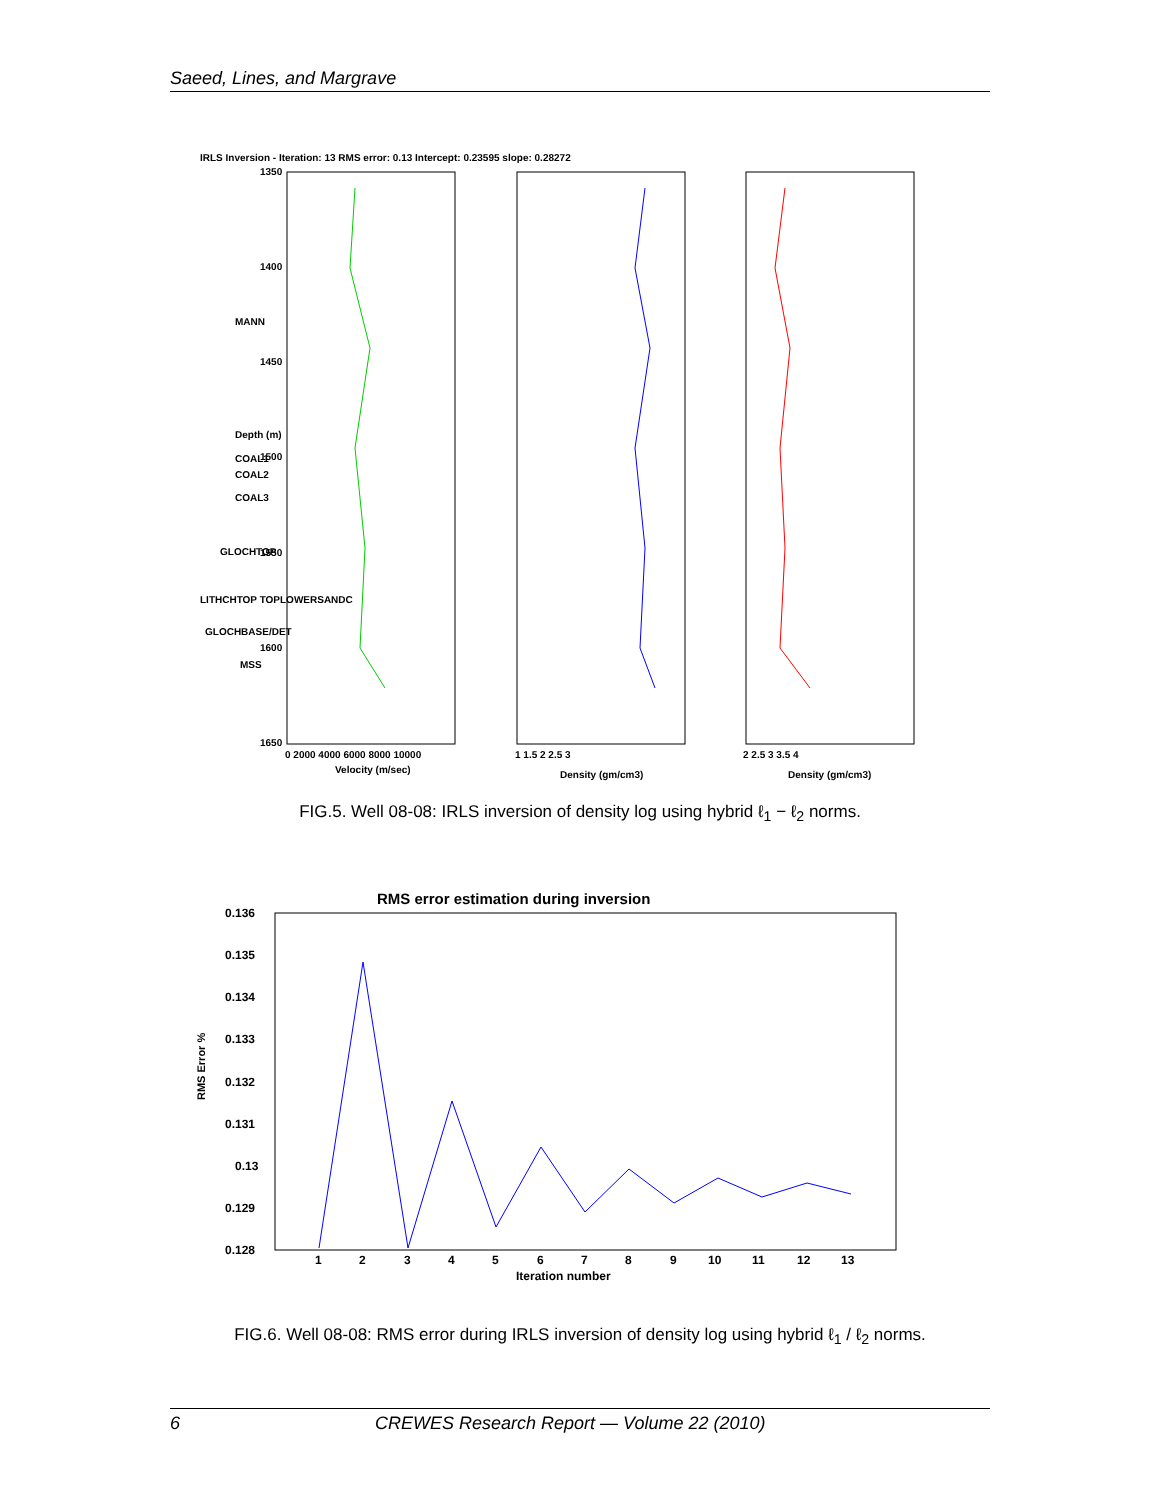Saeed, Lines, and Margrave
IRLS Inversion - Iteration: 13 RMS error: 0.13 Intercept: 0.23595 slope: 0.28272
1350
1400
1450
1500
1550
1600
1650
MANN
COAL1
COAL2
COAL3
GLOCHTOP
LITHCHTOP TOPLOWERSANDC
GLOCHBASE/DET
MSS
0 2000 4000 6000 8000 10000
Velocity (m/sec)
1 1.5 2 2.5 3
Density (gm/cm3)
2 2.5 3 3.5 4
Density (gm/cm3)
Depth (m)
FIG.5. Well 08-08: IRLS inversion of density log using hybrid ℓ<sub>1</sub> − ℓ<sub>2</sub> norms.
RMS error estimation during inversion
0.136
0.135
0.134
0.133
0.132
0.131
0.13
0.129
0.128
1
2
3
4
5
6
7
8
9
10
11
12
13
Iteration number
RMS Error %
FIG.6. Well 08-08: RMS error during IRLS inversion of density log using hybrid ℓ<sub>1</sub> / ℓ<sub>2</sub> norms.
6 CREWES Research Report — Volume 22 (2010)